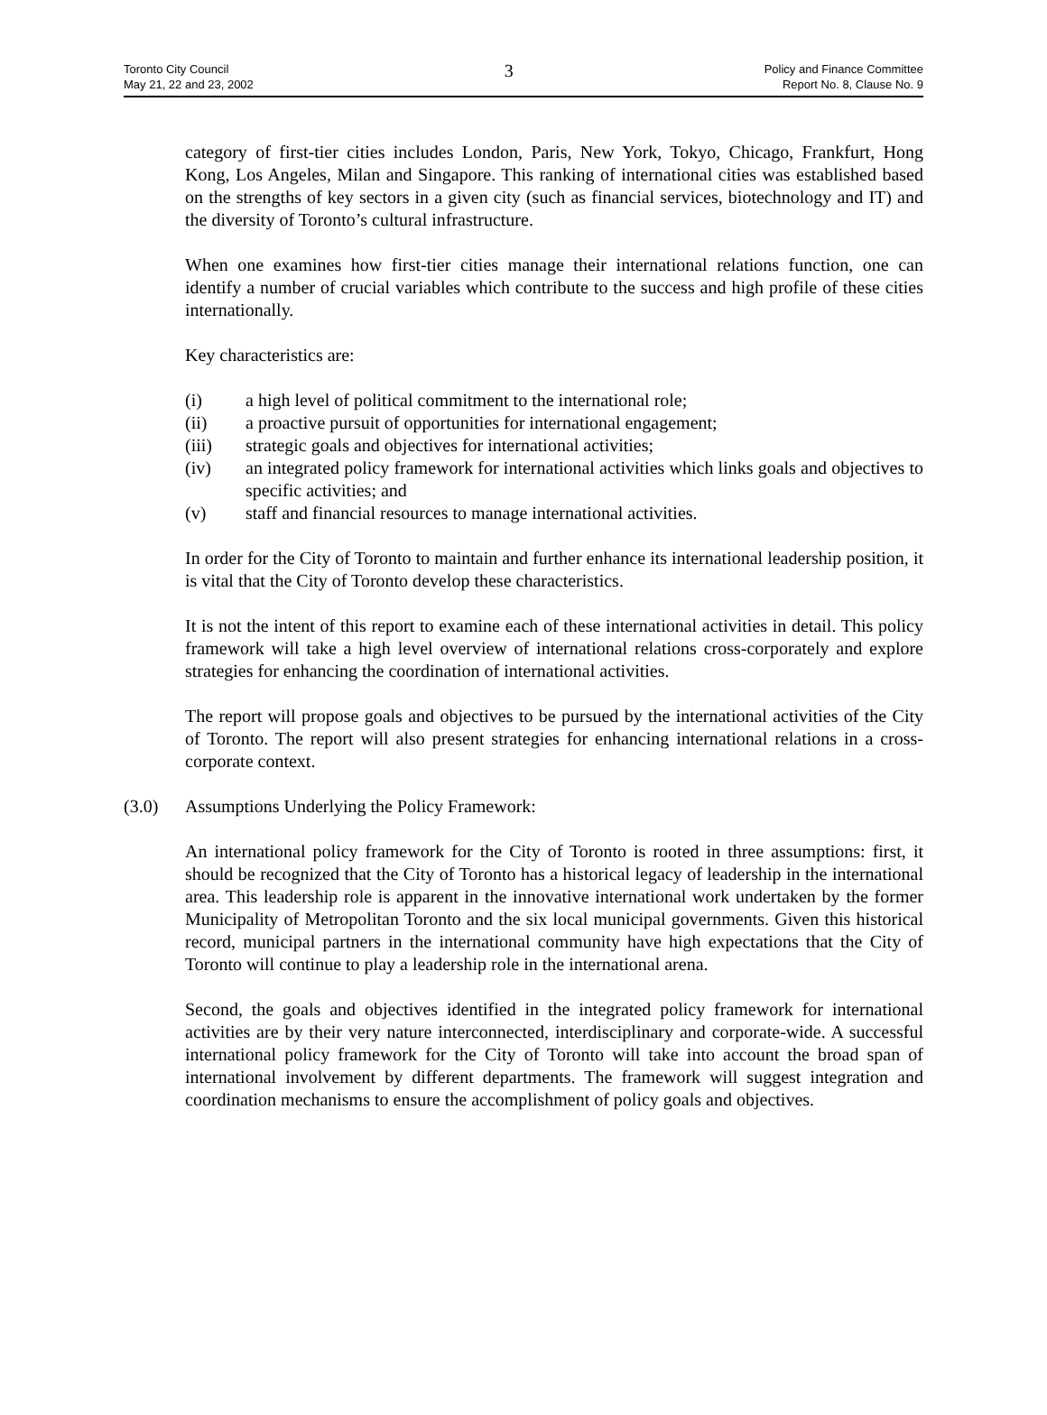Toronto City Council
May 21, 22 and 23, 2002
3
Policy and Finance Committee
Report No. 8, Clause No. 9
category of first-tier cities includes London, Paris, New York, Tokyo, Chicago, Frankfurt, Hong Kong, Los Angeles, Milan and Singapore. This ranking of international cities was established based on the strengths of key sectors in a given city (such as financial services, biotechnology and IT) and the diversity of Toronto’s cultural infrastructure.
When one examines how first-tier cities manage their international relations function, one can identify a number of crucial variables which contribute to the success and high profile of these cities internationally.
Key characteristics are:
(i) a high level of political commitment to the international role;
(ii) a proactive pursuit of opportunities for international engagement;
(iii) strategic goals and objectives for international activities;
(iv) an integrated policy framework for international activities which links goals and objectives to specific activities; and
(v) staff and financial resources to manage international activities.
In order for the City of Toronto to maintain and further enhance its international leadership position, it is vital that the City of Toronto develop these characteristics.
It is not the intent of this report to examine each of these international activities in detail. This policy framework will take a high level overview of international relations cross-corporately and explore strategies for enhancing the coordination of international activities.
The report will propose goals and objectives to be pursued by the international activities of the City of Toronto. The report will also present strategies for enhancing international relations in a cross-corporate context.
(3.0) Assumptions Underlying the Policy Framework:
An international policy framework for the City of Toronto is rooted in three assumptions: first, it should be recognized that the City of Toronto has a historical legacy of leadership in the international area. This leadership role is apparent in the innovative international work undertaken by the former Municipality of Metropolitan Toronto and the six local municipal governments. Given this historical record, municipal partners in the international community have high expectations that the City of Toronto will continue to play a leadership role in the international arena.
Second, the goals and objectives identified in the integrated policy framework for international activities are by their very nature interconnected, interdisciplinary and corporate-wide. A successful international policy framework for the City of Toronto will take into account the broad span of international involvement by different departments. The framework will suggest integration and coordination mechanisms to ensure the accomplishment of policy goals and objectives.